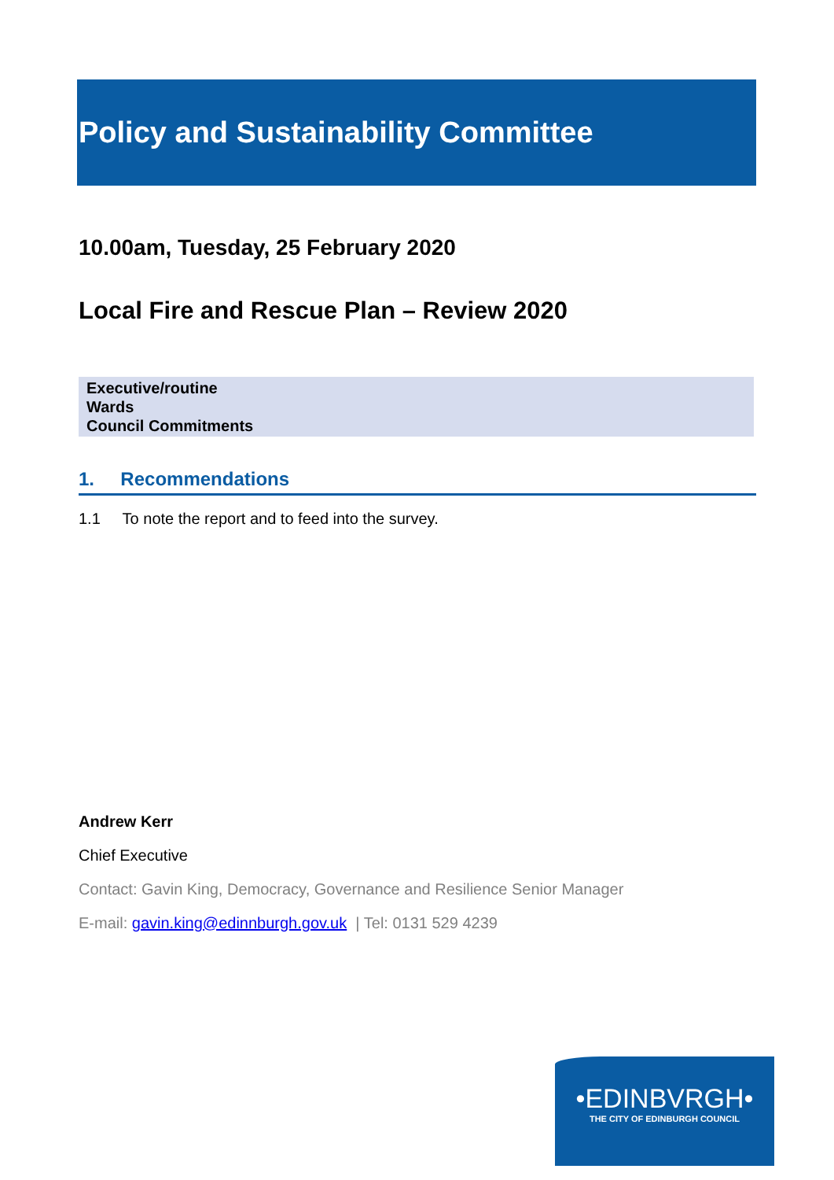Policy and Sustainability Committee
10.00am, Tuesday, 25 February 2020
Local Fire and Rescue Plan – Review 2020
Executive/routine
Wards
Council Commitments
1. Recommendations
1.1 To note the report and to feed into the survey.
Andrew Kerr
Chief Executive
Contact: Gavin King, Democracy, Governance and Resilience Senior Manager
E-mail: gavin.king@edinnburgh.gov.uk | Tel: 0131 529 4239
•EDINBVRGH•
THE CITY OF EDINBURGH COUNCIL